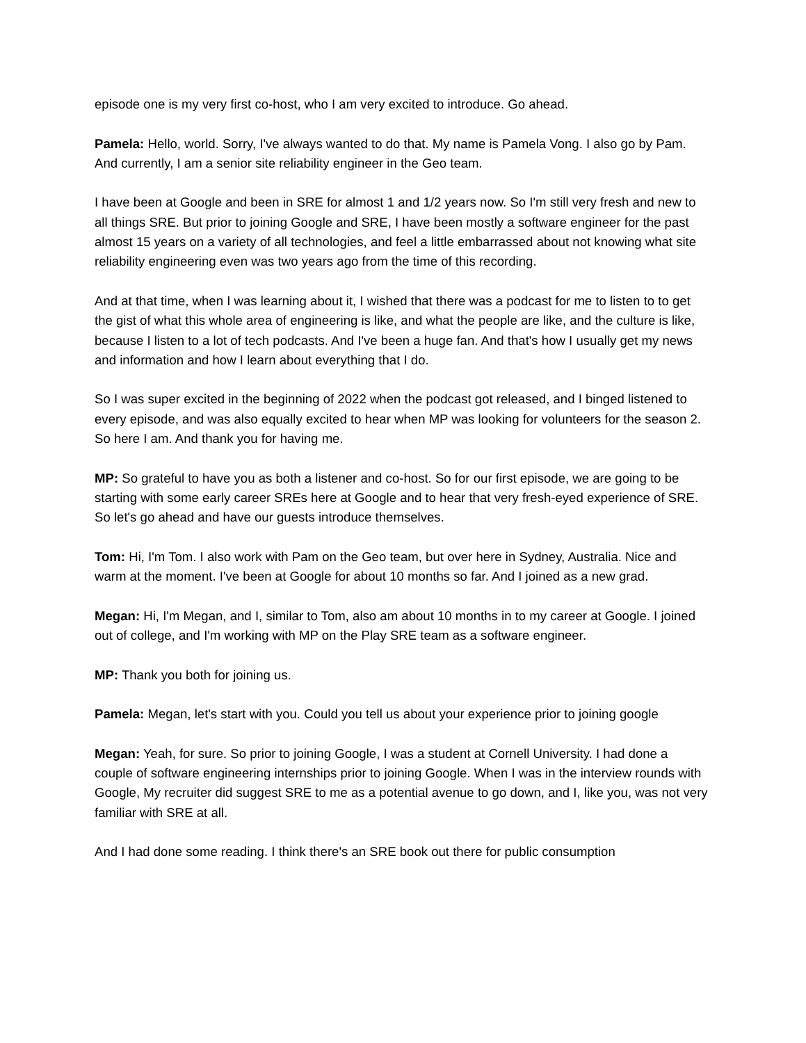episode one is my very first co-host, who I am very excited to introduce. Go ahead.
Pamela: Hello, world. Sorry, I've always wanted to do that. My name is Pamela Vong. I also go by Pam. And currently, I am a senior site reliability engineer in the Geo team.
I have been at Google and been in SRE for almost 1 and 1/2 years now. So I'm still very fresh and new to all things SRE. But prior to joining Google and SRE, I have been mostly a software engineer for the past almost 15 years on a variety of all technologies, and feel a little embarrassed about not knowing what site reliability engineering even was two years ago from the time of this recording.
And at that time, when I was learning about it, I wished that there was a podcast for me to listen to to get the gist of what this whole area of engineering is like, and what the people are like, and the culture is like, because I listen to a lot of tech podcasts. And I've been a huge fan. And that's how I usually get my news and information and how I learn about everything that I do.
So I was super excited in the beginning of 2022 when the podcast got released, and I binged listened to every episode, and was also equally excited to hear when MP was looking for volunteers for the season 2. So here I am. And thank you for having me.
MP: So grateful to have you as both a listener and co-host. So for our first episode, we are going to be starting with some early career SREs here at Google and to hear that very fresh-eyed experience of SRE. So let's go ahead and have our guests introduce themselves.
Tom: Hi, I'm Tom. I also work with Pam on the Geo team, but over here in Sydney, Australia. Nice and warm at the moment. I've been at Google for about 10 months so far. And I joined as a new grad.
Megan: Hi, I'm Megan, and I, similar to Tom, also am about 10 months in to my career at Google. I joined out of college, and I'm working with MP on the Play SRE team as a software engineer.
MP: Thank you both for joining us.
Pamela: Megan, let's start with you. Could you tell us about your experience prior to joining google
Megan: Yeah, for sure. So prior to joining Google, I was a student at Cornell University. I had done a couple of software engineering internships prior to joining Google. When I was in the interview rounds with Google, My recruiter did suggest SRE to me as a potential avenue to go down, and I, like you, was not very familiar with SRE at all.
And I had done some reading. I think there's an SRE book out there for public consumption